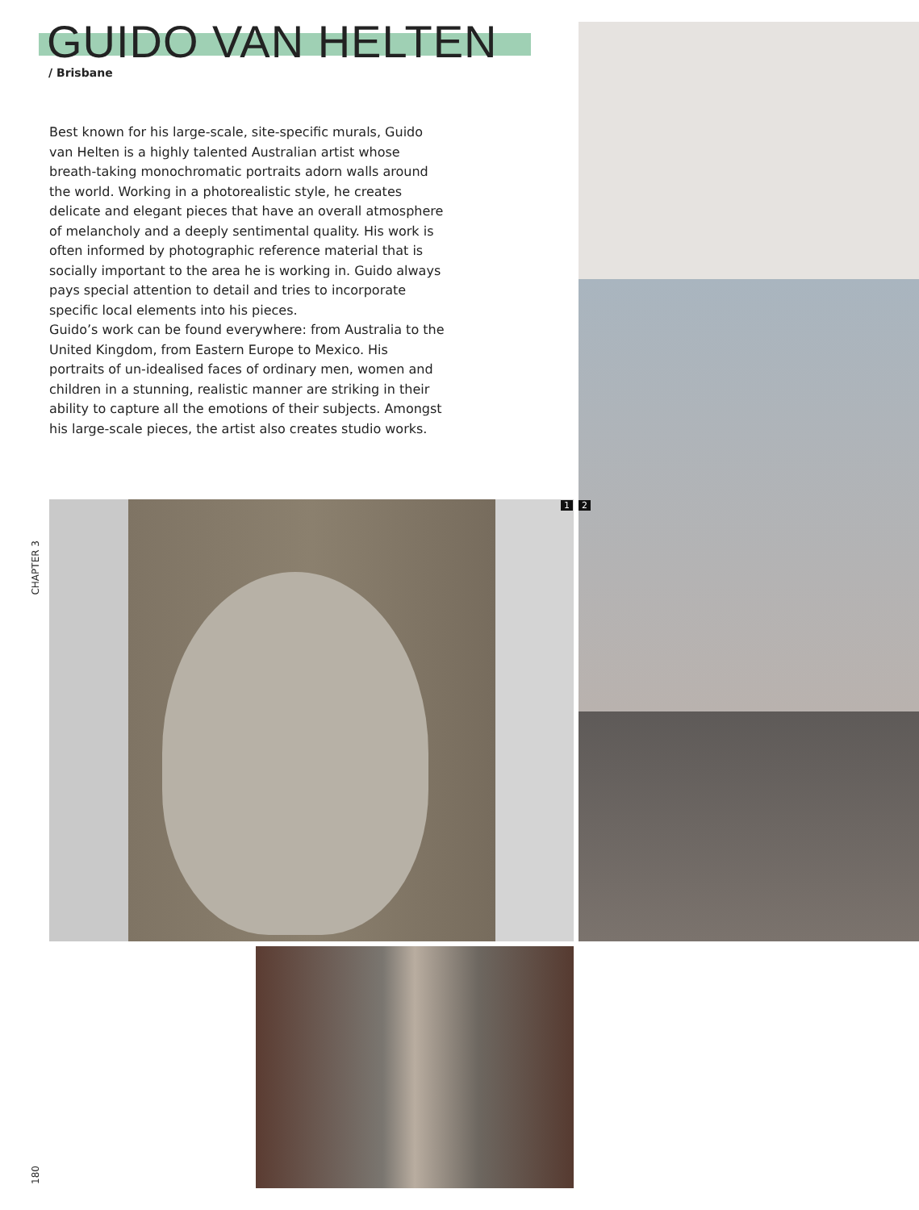GUIDO VAN HELTEN
/ Brisbane
Best known for his large-scale, site-specific murals, Guido van Helten is a highly talented Australian artist whose breath-taking monochromatic portraits adorn walls around the world. Working in a photorealistic style, he creates delicate and elegant pieces that have an overall atmosphere of melancholy and a deeply sentimental quality. His work is often informed by photographic reference material that is socially important to the area he is working in. Guido always pays special attention to detail and tries to incorporate specific local elements into his pieces.
Guido’s work can be found everywhere: from Australia to the United Kingdom, from Eastern Europe to Mexico. His portraits of un-idealised faces of ordinary men, women and children in a stunning, realistic manner are striking in their ability to capture all the emotions of their subjects. Amongst his large-scale pieces, the artist also creates studio works.
CHAPTER 3
1 2
180